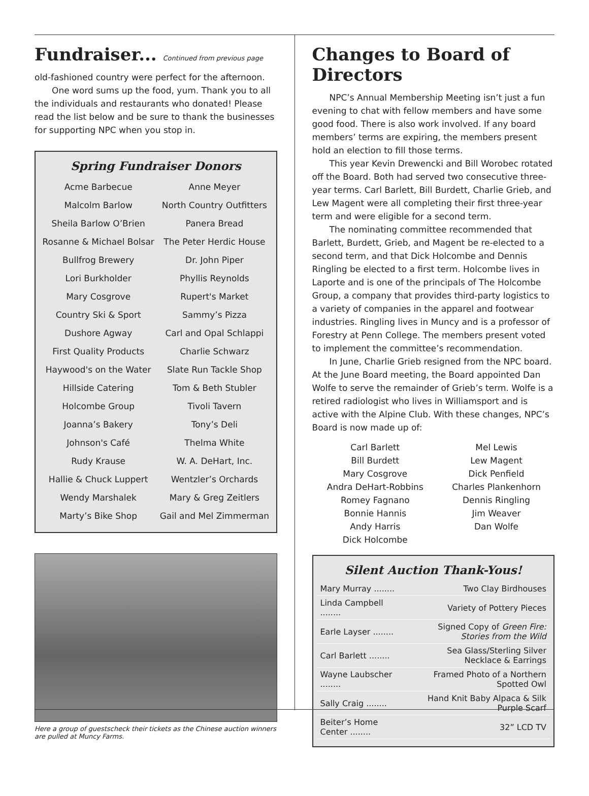Fundraiser... Continued from previous page
old-fashioned country were perfect for the afternoon.
One word sums up the food, yum. Thank you to all the individuals and restaurants who donated! Please read the list below and be sure to thank the businesses for supporting NPC when you stop in.
Spring Fundraiser Donors
| Acme Barbecue | Anne Meyer |
| Malcolm Barlow | North Country Outfitters |
| Sheila Barlow O’Brien | Panera Bread |
| Rosanne & Michael Bolsar | The Peter Herdic House |
| Bullfrog Brewery | Dr. John Piper |
| Lori Burkholder | Phyllis Reynolds |
| Mary Cosgrove | Rupert's Market |
| Country Ski & Sport | Sammy’s Pizza |
| Dushore Agway | Carl and Opal Schlappi |
| First Quality Products | Charlie Schwarz |
| Haywood's on the Water | Slate Run Tackle Shop |
| Hillside Catering | Tom & Beth Stubler |
| Holcombe Group | Tivoli Tavern |
| Joanna’s Bakery | Tony’s Deli |
| Johnson's Café | Thelma White |
| Rudy Krause | W. A. DeHart, Inc. |
| Hallie & Chuck Luppert | Wentzler’s Orchards |
| Wendy Marshalek | Mary & Greg Zeitlers |
| Marty’s Bike Shop | Gail and Mel Zimmerman |
Here a group of guestscheck their tickets as the Chinese auction winners are pulled at Muncy Farms.
Changes to Board of Directors
NPC’s Annual Membership Meeting isn’t just a fun evening to chat with fellow members and have some good food. There is also work involved. If any board members’ terms are expiring, the members present hold an election to fill those terms.
This year Kevin Drewencki and Bill Worobec rotated off the Board. Both had served two consecutive three-year terms. Carl Barlett, Bill Burdett, Charlie Grieb, and Lew Magent were all completing their first three-year term and were eligible for a second term.
The nominating committee recommended that Barlett, Burdett, Grieb, and Magent be re-elected to a second term, and that Dick Holcombe and Dennis Ringling be elected to a first term. Holcombe lives in Laporte and is one of the principals of The Holcombe Group, a company that provides third-party logistics to a variety of companies in the apparel and footwear industries. Ringling lives in Muncy and is a professor of Forestry at Penn College. The members present voted to implement the committee’s recommendation.
In June, Charlie Grieb resigned from the NPC board. At the June Board meeting, the Board appointed Dan Wolfe to serve the remainder of Grieb’s term. Wolfe is a retired radiologist who lives in Williamsport and is active with the Alpine Club. With these changes, NPC’s Board is now made up of:
| Carl Barlett Bill Burdett Mary Cosgrove Andra DeHart-Robbins Romey Fagnano Bonnie Hannis Andy Harris Dick Holcombe | Mel Lewis Lew Magent Dick Penfield Charles Plankenhorn Dennis Ringling Jim Weaver Dan Wolfe |
Silent Auction Thank-Yous!
| Mary Murray ........ | Two Clay Birdhouses |
| Linda Campbell ........ | Variety of Pottery Pieces |
| Earle Layser ........ | Signed Copy of Green Fire: Stories from the Wild |
| Carl Barlett ........ | Sea Glass/Sterling Silver Necklace & Earrings |
| Wayne Laubscher ........ | Framed Photo of a Northern Spotted Owl |
| Sally Craig ........ | Hand Knit Baby Alpaca & Silk Purple Scarf |
| Beiter’s Home Center ........ | 32” LCD TV |